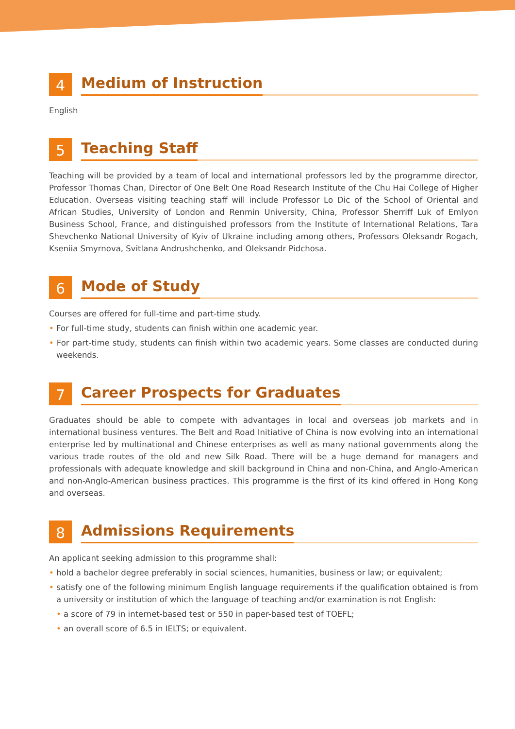4
Medium of Instruction
English
5
Teaching Staff
Teaching will be provided by a team of local and international professors led by the programme director, Professor Thomas Chan, Director of One Belt One Road Research Institute of the Chu Hai College of Higher Education. Overseas visiting teaching staff will include Professor Lo Dic of the School of Oriental and African Studies, University of London and Renmin University, China, Professor Sherriff Luk of Emlyon Business School, France, and distinguished professors from the Institute of International Relations, Tara Shevchenko National University of Kyiv of Ukraine including among others, Professors Oleksandr Rogach, Kseniia Smyrnova, Svitlana Andrushchenko, and Oleksandr Pidchosa.
6
Mode of Study
Courses are offered for full-time and part-time study.
• For full-time study, students can finish within one academic year.
• For part-time study, students can finish within two academic years. Some classes are conducted during weekends.
7
Career Prospects for Graduates
Graduates should be able to compete with advantages in local and overseas job markets and in international business ventures. The Belt and Road Initiative of China is now evolving into an international enterprise led by multinational and Chinese enterprises as well as many national governments along the various trade routes of the old and new Silk Road. There will be a huge demand for managers and professionals with adequate knowledge and skill background in China and non-China, and Anglo-American and non-Anglo-American business practices. This programme is the first of its kind offered in Hong Kong and overseas.
8
Admissions Requirements
An applicant seeking admission to this programme shall:
• hold a bachelor degree preferably in social sciences, humanities, business or law; or equivalent;
• satisfy one of the following minimum English language requirements if the qualification obtained is from a university or institution of which the language of teaching and/or examination is not English:
• a score of 79 in internet-based test or 550 in paper-based test of TOEFL;
• an overall score of 6.5 in IELTS; or equivalent.